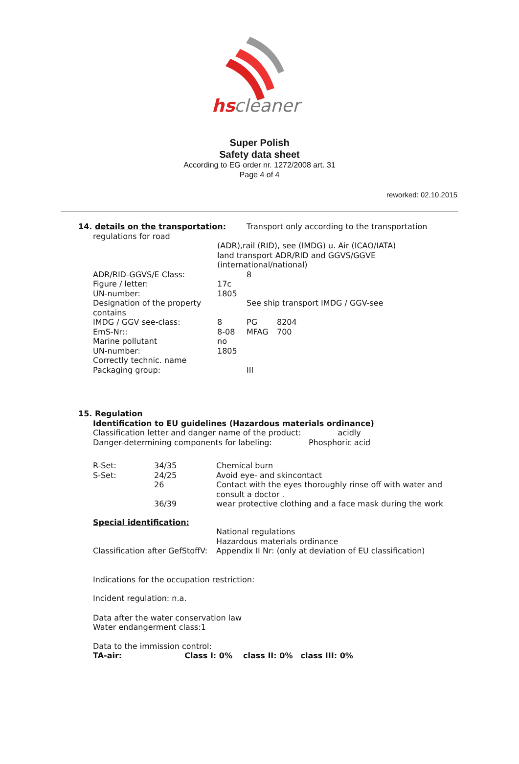hs
cleaner
Super Polish
Safety data sheet
According to EG order nr. 1272/2008 art. 31
Page 4 of 4
reworked: 02.10.2015
| 14. details on the transportation: | | Transport only according to the transportation | |
| regulations for road | | | |
| | (ADR),rail (RID), see (IMDG) u. Air (ICAO/IATA) land transport ADR/RID and GGVS/GGVE (international/national) | | |
| ADR/RID-GGVS/E Class: | | 8 | |
| Figure / letter: | 17c | | |
| UN-number: | 1805 | | |
| Designation of the property contains | See ship transport IMDG / GGV-see | | |
| IMDG / GGV see-class: | 8 | PG | 8204 |
| EmS-Nr:: | 8-08 | MFAG | 700 |
| Marine pollutant | no | | |
| UN-number: | 1805 | | |
| Correctly technic. name | | | |
| Packaging group: | | III | |
15. Regulation
Identification to EU guidelines (Hazardous materials ordinance)
Classification letter and danger name of the product: acidly
Danger-determining components for labeling: Phosphoric acid
| R-Set: | 34/35 | Chemical burn |
| S-Set: | 24/25 | Avoid eye- and skincontact |
| | 26 | Contact with the eyes thoroughly rinse off with water and consult a doctor . |
| | 36/39 | wear protective clothing and a face mask during the work |
Special identification:
| | National regulations Hazardous materials ordinance |
| Classification after GefStoffV: | Appendix II Nr: (only at deviation of EU classification) |
Indications for the occupation restriction:
Incident regulation: n.a.
Data after the water conservation law
Water endangerment class:1
Data to the immission control:
TA-air: Class I: 0% class II: 0% class III: 0%